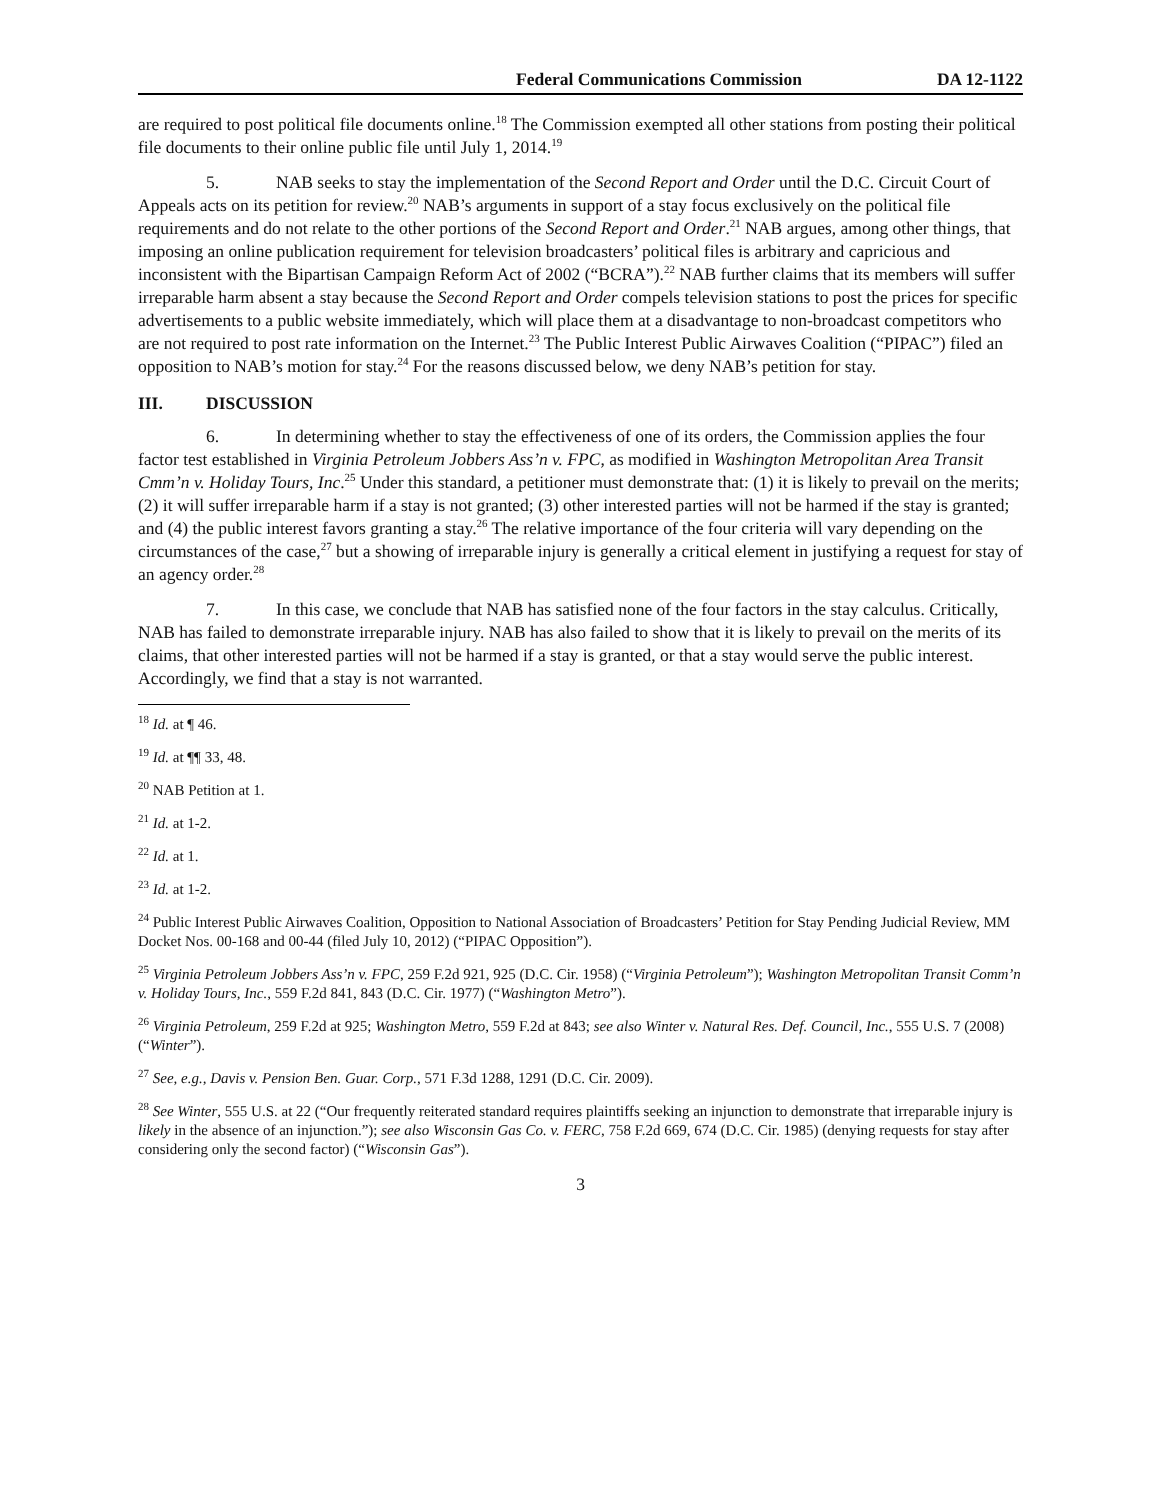Federal Communications Commission DA 12-1122
are required to post political file documents online.<sup>18</sup> The Commission exempted all other stations from posting their political file documents to their online public file until July 1, 2014.<sup>19</sup>
5. NAB seeks to stay the implementation of the Second Report and Order until the D.C. Circuit Court of Appeals acts on its petition for review.<sup>20</sup> NAB’s arguments in support of a stay focus exclusively on the political file requirements and do not relate to the other portions of the Second Report and Order.<sup>21</sup> NAB argues, among other things, that imposing an online publication requirement for television broadcasters’ political files is arbitrary and capricious and inconsistent with the Bipartisan Campaign Reform Act of 2002 (“BCRA”).<sup>22</sup> NAB further claims that its members will suffer irreparable harm absent a stay because the Second Report and Order compels television stations to post the prices for specific advertisements to a public website immediately, which will place them at a disadvantage to non-broadcast competitors who are not required to post rate information on the Internet.<sup>23</sup> The Public Interest Public Airwaves Coalition (“PIPAC”) filed an opposition to NAB’s motion for stay.<sup>24</sup> For the reasons discussed below, we deny NAB’s petition for stay.
III. DISCUSSION
6. In determining whether to stay the effectiveness of one of its orders, the Commission applies the four factor test established in Virginia Petroleum Jobbers Ass’n v. FPC, as modified in Washington Metropolitan Area Transit Cmm’n v. Holiday Tours, Inc.<sup>25</sup> Under this standard, a petitioner must demonstrate that: (1) it is likely to prevail on the merits; (2) it will suffer irreparable harm if a stay is not granted; (3) other interested parties will not be harmed if the stay is granted; and (4) the public interest favors granting a stay.<sup>26</sup> The relative importance of the four criteria will vary depending on the circumstances of the case,<sup>27</sup> but a showing of irreparable injury is generally a critical element in justifying a request for stay of an agency order.<sup>28</sup>
7. In this case, we conclude that NAB has satisfied none of the four factors in the stay calculus. Critically, NAB has failed to demonstrate irreparable injury. NAB has also failed to show that it is likely to prevail on the merits of its claims, that other interested parties will not be harmed if a stay is granted, or that a stay would serve the public interest. Accordingly, we find that a stay is not warranted.
<sup>18</sup> Id. at ¶ 46.
<sup>19</sup> Id. at ¶¶ 33, 48.
<sup>20</sup> NAB Petition at 1.
<sup>21</sup> Id. at 1-2.
<sup>22</sup> Id. at 1.
<sup>23</sup> Id. at 1-2.
<sup>24</sup> Public Interest Public Airwaves Coalition, Opposition to National Association of Broadcasters’ Petition for Stay Pending Judicial Review, MM Docket Nos. 00-168 and 00-44 (filed July 10, 2012) (“PIPAC Opposition”).
<sup>25</sup> Virginia Petroleum Jobbers Ass’n v. FPC, 259 F.2d 921, 925 (D.C. Cir. 1958) (“Virginia Petroleum”); Washington Metropolitan Transit Comm’n v. Holiday Tours, Inc., 559 F.2d 841, 843 (D.C. Cir. 1977) (“Washington Metro”).
<sup>26</sup> Virginia Petroleum, 259 F.2d at 925; Washington Metro, 559 F.2d at 843; see also Winter v. Natural Res. Def. Council, Inc., 555 U.S. 7 (2008) (“Winter”).
<sup>27</sup> See, e.g., Davis v. Pension Ben. Guar. Corp., 571 F.3d 1288, 1291 (D.C. Cir. 2009).
<sup>28</sup> See Winter, 555 U.S. at 22 (“Our frequently reiterated standard requires plaintiffs seeking an injunction to demonstrate that irreparable injury is likely in the absence of an injunction.”); see also Wisconsin Gas Co. v. FERC, 758 F.2d 669, 674 (D.C. Cir. 1985) (denying requests for stay after considering only the second factor) (“Wisconsin Gas”).
3